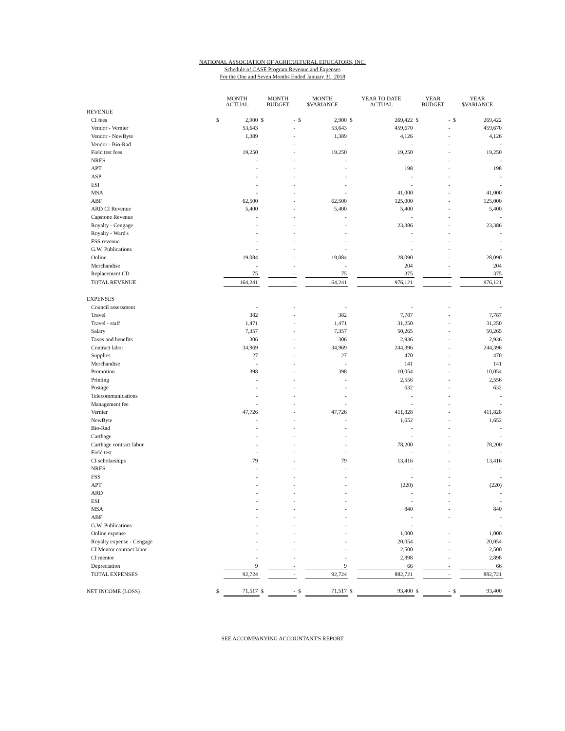NATIONAL ASSOCIATION OF AGRICULTURAL EDUCATORS, INC.
Schedule of CASE Program Revenue and Expenses
For the One and Seven Months Ended January 31, 2018
| | MONTH ACTUAL | | MONTH BUDGET | | MONTH $VARIANCE | | YEAR TO DATE ACTUAL | | YEAR BUDGET | | YEAR $VARIANCE | |
| --- | --- | --- | --- | --- | --- | --- | --- | --- | --- | --- | --- | --- |
| REVENUE | | | | | | | | | | | | |
| CI fees | $ | 2,900 | $ | - | $ | 2,900 | $ | 269,422 | $ | - | $ | 269,422 |
| Vendor - Vernier | | 53,643 | | - | | 53,643 | | 459,670 | | - | | 459,670 |
| Vendor - NewByte | | 1,389 | | - | | 1,389 | | 4,126 | | - | | 4,126 |
| Vendor - Bio-Rad | | - | | - | | - | | - | | - | | - |
| Field test fees | | 19,250 | | - | | 19,250 | | 19,250 | | - | | 19,250 |
| NRES | | - | | - | | - | | - | | - | | - |
| APT | | - | | - | | - | | 198 | | - | | 198 |
| ASP | | - | | - | | - | | - | | - | | - |
| ESI | | - | | - | | - | | - | | - | | - |
| MSA | | - | | - | | - | | 41,000 | | - | | 41,000 |
| ABF | | 62,500 | | - | | 62,500 | | 125,000 | | - | | 125,000 |
| ARD CI Revenue | | 5,400 | | - | | 5,400 | | 5,400 | | - | | 5,400 |
| Capstone Revenue | | - | | - | | - | | - | | - | | - |
| Royalty - Cengage | | - | | - | | - | | 23,386 | | - | | 23,386 |
| Royalty - Ward's | | - | | - | | - | | - | | - | | - |
| FSS revenue | | - | | - | | - | | - | | - | | - |
| G.W. Publications | | - | | - | | - | | - | | - | | - |
| Online | | 19,084 | | - | | 19,084 | | 28,090 | | - | | 28,090 |
| Merchandise | | - | | - | | - | | 204 | | - | | 204 |
| Replacement CD | | 75 | | - | | 75 | | 375 | | - | | 375 |
| TOTAL REVENUE | | 164,241 | | - | | 164,241 | | 976,121 | | - | | 976,121 |
| EXPENSES | | | | | | | | | | | | |
| Council assessment | | - | | - | | - | | - | | - | | - |
| Travel | | 382 | | - | | 382 | | 7,787 | | - | | 7,787 |
| Travel - staff | | 1,471 | | - | | 1,471 | | 31,250 | | - | | 31,250 |
| Salary | | 7,357 | | - | | 7,357 | | 50,265 | | - | | 50,265 |
| Taxes and benefits | | 306 | | - | | 306 | | 2,936 | | - | | 2,936 |
| Contract labor | | 34,969 | | - | | 34,969 | | 244,396 | | - | | 244,396 |
| Supplies | | 27 | | - | | 27 | | 470 | | - | | 470 |
| Merchandise | | - | | - | | - | | 141 | | - | | 141 |
| Promotion | | 398 | | - | | 398 | | 10,054 | | - | | 10,054 |
| Printing | | - | | - | | - | | 2,556 | | - | | 2,556 |
| Postage | | - | | - | | - | | 632 | | - | | 632 |
| Telecommunications | | - | | - | | - | | - | | - | | - |
| Management fee | | - | | - | | - | | - | | - | | - |
| Vernier | | 47,726 | | - | | 47,726 | | 411,828 | | - | | 411,828 |
| NewByte | | - | | - | | - | | 1,652 | | - | | 1,652 |
| Bio-Rad | | - | | - | | - | | - | | - | | - |
| Carthage | | - | | - | | - | | - | | - | | - |
| Carthage contract labor | | - | | - | | - | | 78,200 | | - | | 78,200 |
| Field test | | - | | - | | - | | - | | - | | - |
| CI scholarships | | 79 | | - | | 79 | | 13,416 | | - | | 13,416 |
| NRES | | - | | - | | - | | - | | - | | - |
| FSS | | - | | - | | - | | - | | - | | - |
| APT | | - | | - | | - | | (220) | | - | | (220) |
| ARD | | - | | - | | - | | - | | - | | - |
| ESI | | - | | - | | - | | - | | - | | - |
| MSA | | - | | - | | - | | 840 | | - | | 840 |
| ABF | | - | | - | | - | | - | | - | | - |
| G.W. Publications | | - | | - | | - | | - | | | | - |
| Online expense | | - | | - | | - | | 1,000 | | - | | 1,000 |
| Royalty expense - Cengage | | - | | - | | - | | 20,054 | | - | | 20,054 |
| CI Mentor contract labor | | - | | - | | - | | 2,500 | | - | | 2,500 |
| CI mentor | | - | | - | | - | | 2,898 | | - | | 2,898 |
| Depreciation | | 9 | | - | | 9 | | 66 | | - | | 66 |
| TOTAL EXPENSES | | 92,724 | | - | | 92,724 | | 882,721 | | - | | 882,721 |
| NET INCOME (LOSS) | $ | 71,517 | $ | - | $ | 71,517 | $ | 93,400 | $ | - | $ | 93,400 |
SEE ACCOMPANYING ACCOUNTANT'S REPORT